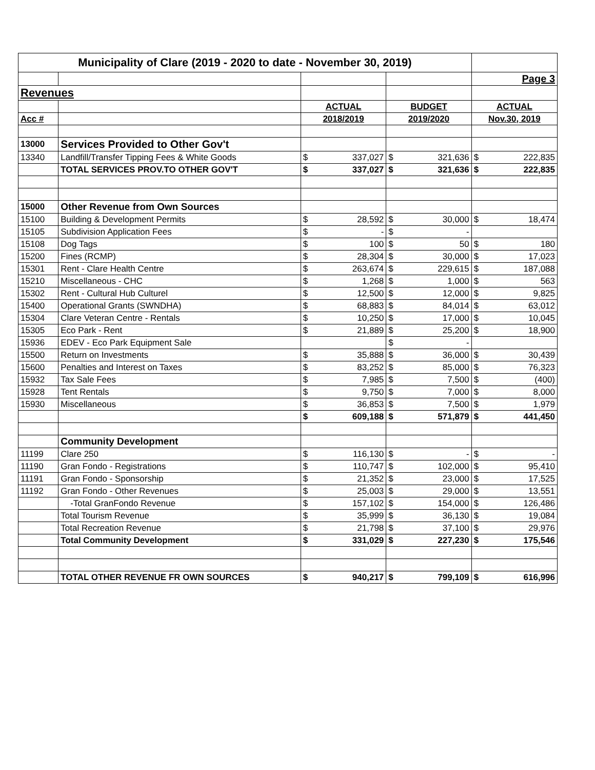| Municipality of Clare (2019 - 2020 to date - November 30, 2019) | | | | | | | |
| | | | | | | Page 3 | |
| Revenues | | | | | | | |
| | | ACTUAL | | BUDGET | | ACTUAL | |
| Acc # | | 2018/2019 | | 2019/2020 | | Nov.30, 2019 | |
| 13000 | Services Provided to Other Gov't | | | | | | |
| 13340 | Landfill/Transfer Tipping Fees & White Goods | $ | 337,027 | $ | 321,636 | $ | 222,835 |
| | TOTAL SERVICES PROV.TO OTHER GOV'T | $ | 337,027 | $ | 321,636 | $ | 222,835 |
| 15000 | Other Revenue from Own Sources | | | | | | |
| 15100 | Building & Development Permits | $ | 28,592 | $ | 30,000 | $ | 18,474 |
| 15105 | Subdivision Application Fees | $ | - | $ | - | | |
| 15108 | Dog Tags | $ | 100 | $ | 50 | $ | 180 |
| 15200 | Fines (RCMP) | $ | 28,304 | $ | 30,000 | $ | 17,023 |
| 15301 | Rent - Clare Health Centre | $ | 263,674 | $ | 229,615 | $ | 187,088 |
| 15210 | Miscellaneous - CHC | $ | 1,268 | $ | 1,000 | $ | 563 |
| 15302 | Rent - Cultural Hub Culturel | $ | 12,500 | $ | 12,000 | $ | 9,825 |
| 15400 | Operational Grants (SWNDHA) | $ | 68,883 | $ | 84,014 | $ | 63,012 |
| 15304 | Clare Veteran Centre - Rentals | $ | 10,250 | $ | 17,000 | $ | 10,045 |
| 15305 | Eco Park - Rent | $ | 21,889 | $ | 25,200 | $ | 18,900 |
| 15936 | EDEV - Eco Park Equipment Sale | | | $ | - | | |
| 15500 | Return on Investments | $ | 35,888 | $ | 36,000 | $ | 30,439 |
| 15600 | Penalties and Interest on Taxes | $ | 83,252 | $ | 85,000 | $ | 76,323 |
| 15932 | Tax Sale Fees | $ | 7,985 | $ | 7,500 | $ | (400) |
| 15928 | Tent Rentals | $ | 9,750 | $ | 7,000 | $ | 8,000 |
| 15930 | Miscellaneous | $ | 36,853 | $ | 7,500 | $ | 1,979 |
| | | $ | 609,188 | $ | 571,879 | $ | 441,450 |
| | Community Development | | | | | | |
| 11199 | Clare 250 | $ | 116,130 | $ | - | $ | - |
| 11190 | Gran Fondo - Registrations | $ | 110,747 | $ | 102,000 | $ | 95,410 |
| 11191 | Gran Fondo - Sponsorship | $ | 21,352 | $ | 23,000 | $ | 17,525 |
| 11192 | Gran Fondo - Other Revenues | $ | 25,003 | $ | 29,000 | $ | 13,551 |
| | -Total GranFondo Revenue | $ | 157,102 | $ | 154,000 | $ | 126,486 |
| | Total Tourism Revenue | $ | 35,999 | $ | 36,130 | $ | 19,084 |
| | Total Recreation Revenue | $ | 21,798 | $ | 37,100 | $ | 29,976 |
| | Total Community Development | $ | 331,029 | $ | 227,230 | $ | 175,546 |
| | TOTAL OTHER REVENUE FR OWN SOURCES | $ | 940,217 | $ | 799,109 | $ | 616,996 |